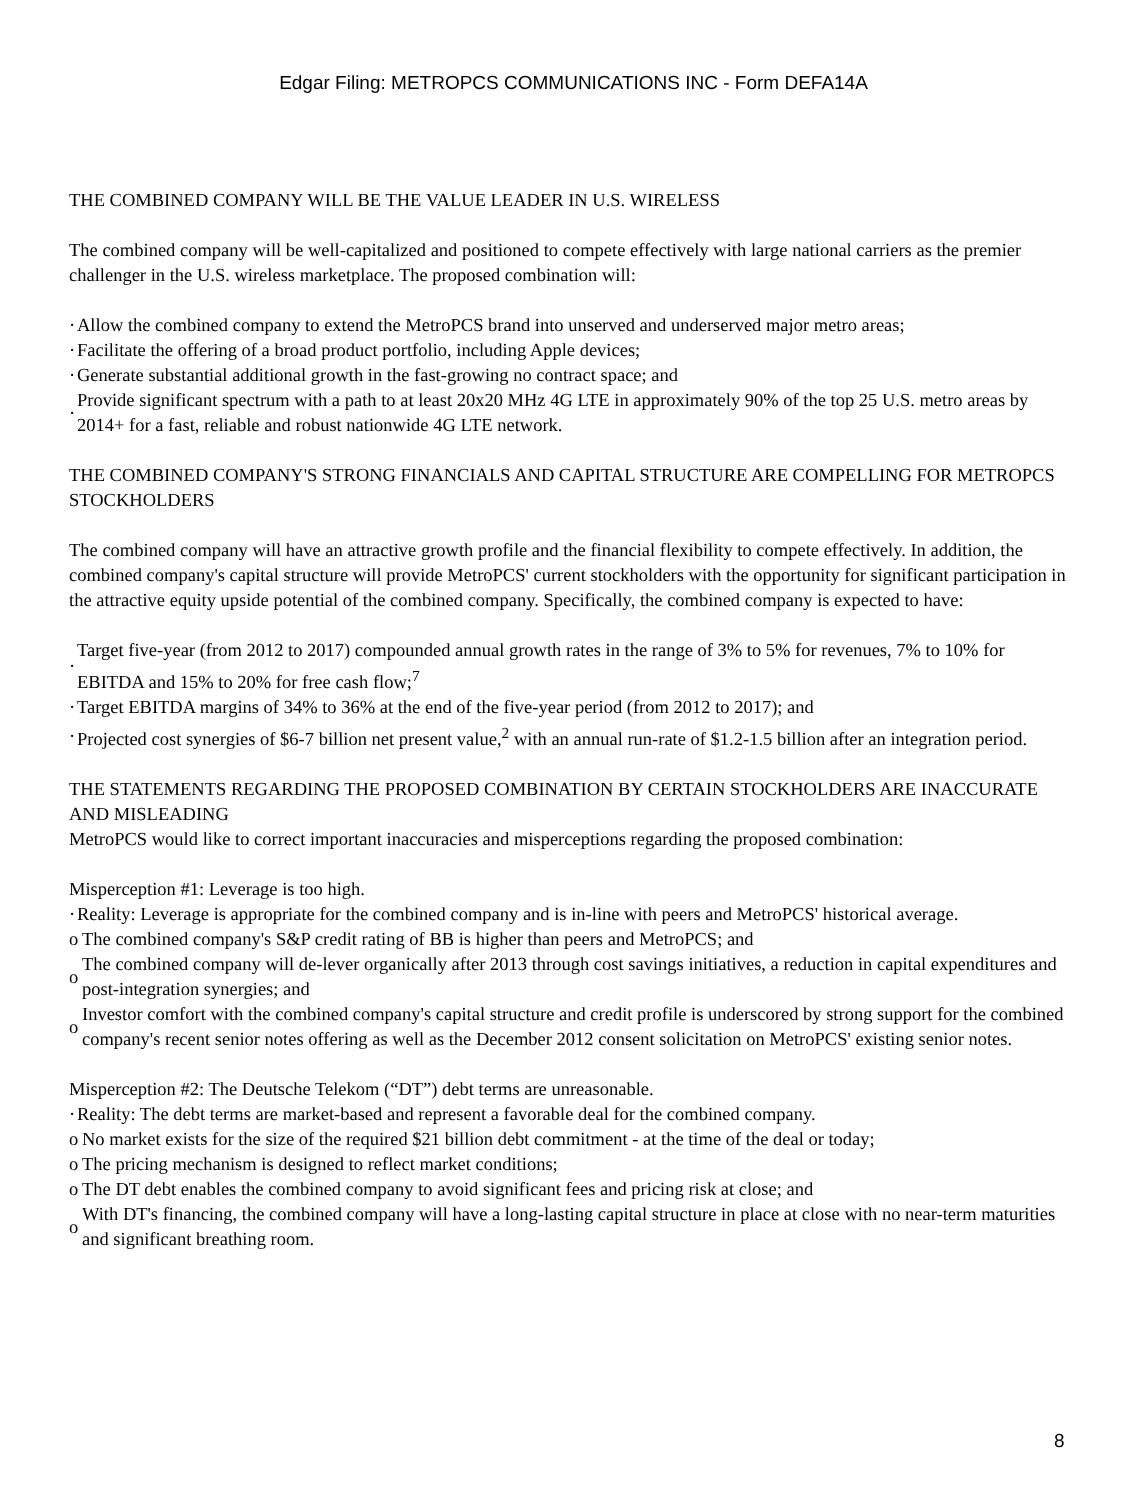Edgar Filing: METROPCS COMMUNICATIONS INC - Form DEFA14A
THE COMBINED COMPANY WILL BE THE VALUE LEADER IN U.S. WIRELESS
The combined company will be well-capitalized and positioned to compete effectively with large national carriers as the premier challenger in the U.S. wireless marketplace. The proposed combination will:
· Allow the combined company to extend the MetroPCS brand into unserved and underserved major metro areas;
· Facilitate the offering of a broad product portfolio, including Apple devices;
· Generate substantial additional growth in the fast-growing no contract space; and
· Provide significant spectrum with a path to at least 20x20 MHz 4G LTE in approximately 90% of the top 25 U.S. metro areas by 2014+ for a fast, reliable and robust nationwide 4G LTE network.
THE COMBINED COMPANY'S STRONG FINANCIALS AND CAPITAL STRUCTURE ARE COMPELLING FOR METROPCS STOCKHOLDERS
The combined company will have an attractive growth profile and the financial flexibility to compete effectively. In addition, the combined company's capital structure will provide MetroPCS' current stockholders with the opportunity for significant participation in the attractive equity upside potential of the combined company. Specifically, the combined company is expected to have:
· Target five-year (from 2012 to 2017) compounded annual growth rates in the range of 3% to 5% for revenues, 7% to 10% for EBITDA and 15% to 20% for free cash flow;<sup>7</sup>
· Target EBITDA margins of 34% to 36% at the end of the five-year period (from 2012 to 2017); and
· Projected cost synergies of $6-7 billion net present value,<sup>2</sup> with an annual run-rate of $1.2-1.5 billion after an integration period.
THE STATEMENTS REGARDING THE PROPOSED COMBINATION BY CERTAIN STOCKHOLDERS ARE INACCURATE AND MISLEADING
MetroPCS would like to correct important inaccuracies and misperceptions regarding the proposed combination:
Misperception #1: Leverage is too high.
· Reality: Leverage is appropriate for the combined company and is in-line with peers and MetroPCS' historical average.
o The combined company's S&P credit rating of BB is higher than peers and MetroPCS; and
o The combined company will de-lever organically after 2013 through cost savings initiatives, a reduction in capital expenditures and post-integration synergies; and
o Investor comfort with the combined company's capital structure and credit profile is underscored by strong support for the combined company's recent senior notes offering as well as the December 2012 consent solicitation on MetroPCS' existing senior notes.
Misperception #2: The Deutsche Telekom (“DT”) debt terms are unreasonable.
· Reality: The debt terms are market-based and represent a favorable deal for the combined company.
o No market exists for the size of the required $21 billion debt commitment - at the time of the deal or today;
o The pricing mechanism is designed to reflect market conditions;
o The DT debt enables the combined company to avoid significant fees and pricing risk at close; and
o With DT's financing, the combined company will have a long-lasting capital structure in place at close with no near-term maturities and significant breathing room.
8